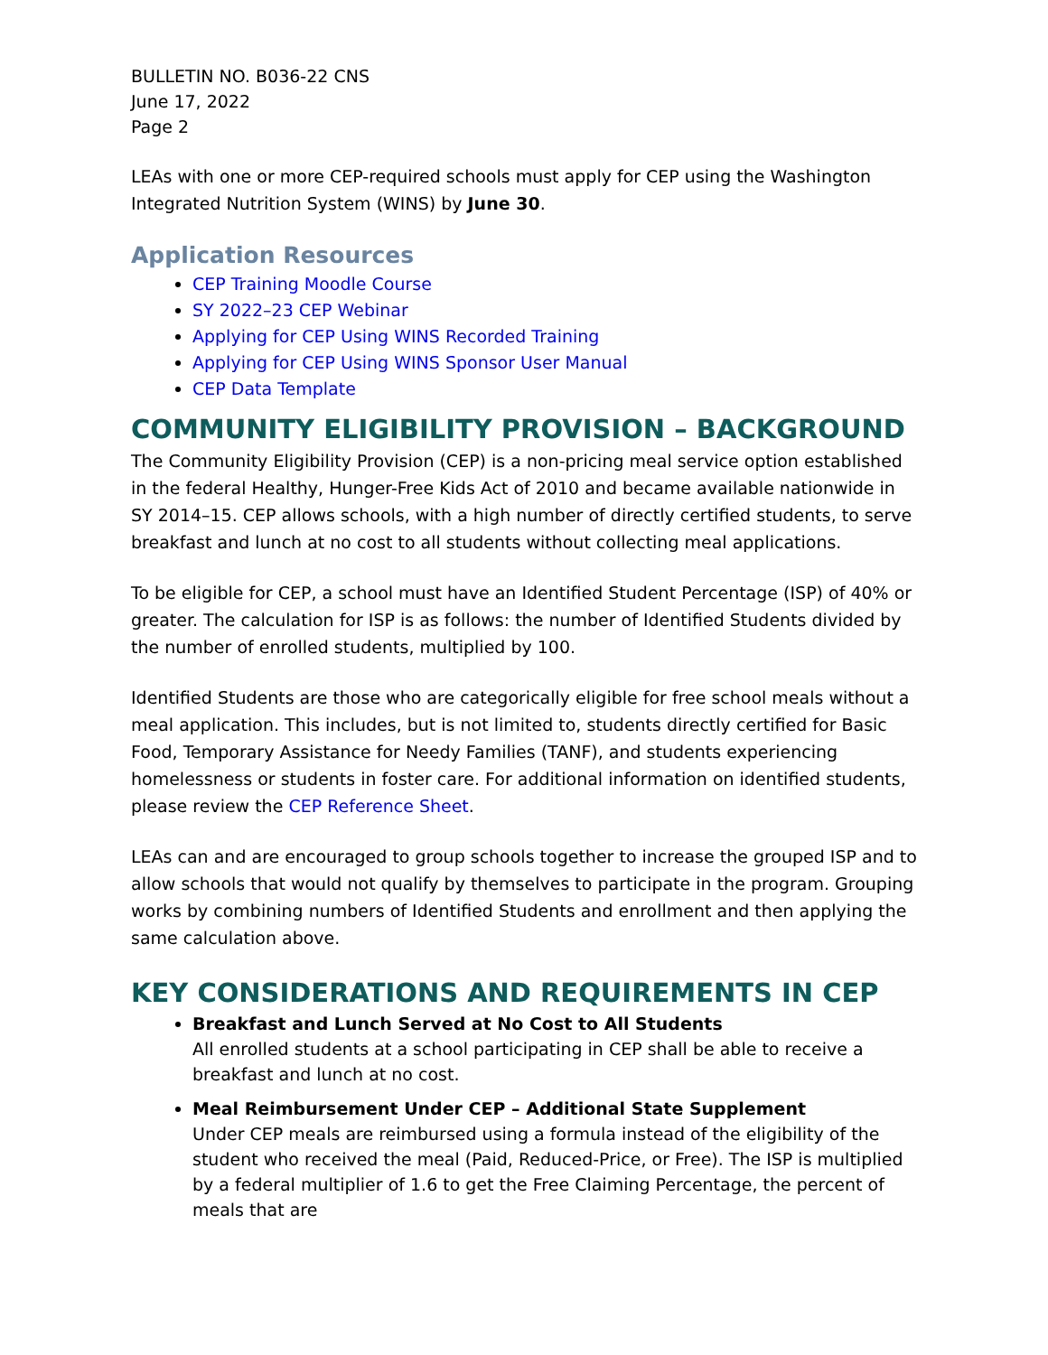BULLETIN NO. B036-22 CNS
June 17, 2022
Page 2
LEAs with one or more CEP-required schools must apply for CEP using the Washington Integrated Nutrition System (WINS) by June 30.
Application Resources
CEP Training Moodle Course
SY 2022–23 CEP Webinar
Applying for CEP Using WINS Recorded Training
Applying for CEP Using WINS Sponsor User Manual
CEP Data Template
COMMUNITY ELIGIBILITY PROVISION – BACKGROUND
The Community Eligibility Provision (CEP) is a non-pricing meal service option established in the federal Healthy, Hunger-Free Kids Act of 2010 and became available nationwide in SY 2014–15. CEP allows schools, with a high number of directly certified students, to serve breakfast and lunch at no cost to all students without collecting meal applications.
To be eligible for CEP, a school must have an Identified Student Percentage (ISP) of 40% or greater. The calculation for ISP is as follows: the number of Identified Students divided by the number of enrolled students, multiplied by 100.
Identified Students are those who are categorically eligible for free school meals without a meal application. This includes, but is not limited to, students directly certified for Basic Food, Temporary Assistance for Needy Families (TANF), and students experiencing homelessness or students in foster care. For additional information on identified students, please review the CEP Reference Sheet.
LEAs can and are encouraged to group schools together to increase the grouped ISP and to allow schools that would not qualify by themselves to participate in the program. Grouping works by combining numbers of Identified Students and enrollment and then applying the same calculation above.
KEY CONSIDERATIONS AND REQUIREMENTS IN CEP
Breakfast and Lunch Served at No Cost to All Students
All enrolled students at a school participating in CEP shall be able to receive a breakfast and lunch at no cost.
Meal Reimbursement Under CEP – Additional State Supplement
Under CEP meals are reimbursed using a formula instead of the eligibility of the student who received the meal (Paid, Reduced-Price, or Free). The ISP is multiplied by a federal multiplier of 1.6 to get the Free Claiming Percentage, the percent of meals that are